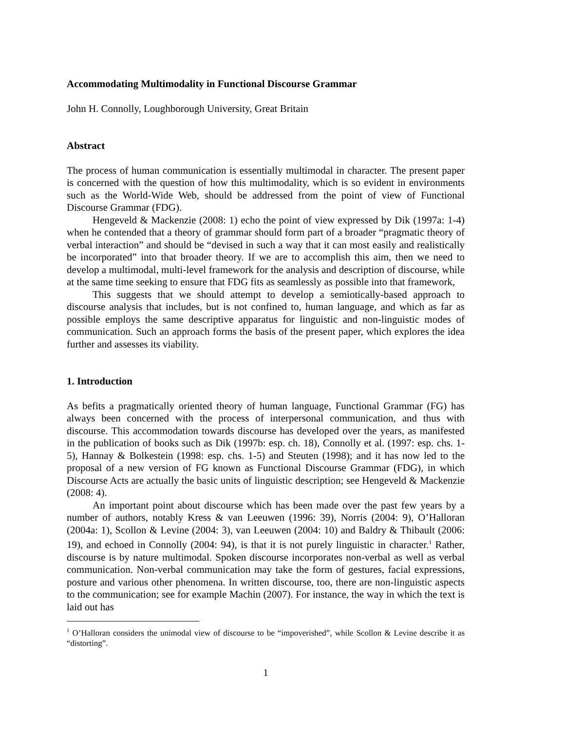Accommodating Multimodality in Functional Discourse Grammar
John H. Connolly, Loughborough University, Great Britain
Abstract
The process of human communication is essentially multimodal in character. The present paper is concerned with the question of how this multimodality, which is so evident in environments such as the World-Wide Web, should be addressed from the point of view of Functional Discourse Grammar (FDG).
Hengeveld & Mackenzie (2008: 1) echo the point of view expressed by Dik (1997a: 1-4) when he contended that a theory of grammar should form part of a broader “pragmatic theory of verbal interaction” and should be “devised in such a way that it can most easily and realistically be incorporated” into that broader theory. If we are to accomplish this aim, then we need to develop a multimodal, multi-level framework for the analysis and description of discourse, while at the same time seeking to ensure that FDG fits as seamlessly as possible into that framework,
This suggests that we should attempt to develop a semiotically-based approach to discourse analysis that includes, but is not confined to, human language, and which as far as possible employs the same descriptive apparatus for linguistic and non-linguistic modes of communication. Such an approach forms the basis of the present paper, which explores the idea further and assesses its viability.
1. Introduction
As befits a pragmatically oriented theory of human language, Functional Grammar (FG) has always been concerned with the process of interpersonal communication, and thus with discourse. This accommodation towards discourse has developed over the years, as manifested in the publication of books such as Dik (1997b: esp. ch. 18), Connolly et al. (1997: esp. chs. 1-5), Hannay & Bolkestein (1998: esp. chs. 1-5) and Steuten (1998); and it has now led to the proposal of a new version of FG known as Functional Discourse Grammar (FDG), in which Discourse Acts are actually the basic units of linguistic description; see Hengeveld & Mackenzie (2008: 4).
An important point about discourse which has been made over the past few years by a number of authors, notably Kress & van Leeuwen (1996: 39), Norris (2004: 9), O’Halloran (2004a: 1), Scollon & Levine (2004: 3), van Leeuwen (2004: 10) and Baldry & Thibault (2006: 19), and echoed in Connolly (2004: 94), is that it is not purely linguistic in character.<sup>1</sup> Rather, discourse is by nature multimodal. Spoken discourse incorporates non-verbal as well as verbal communication. Non-verbal communication may take the form of gestures, facial expressions, posture and various other phenomena. In written discourse, too, there are non-linguistic aspects to the communication; see for example Machin (2007). For instance, the way in which the text is laid out has
<sup>1</sup> O’Halloran considers the unimodal view of discourse to be “impoverished”, while Scollon & Levine describe it as “distorting”.
1